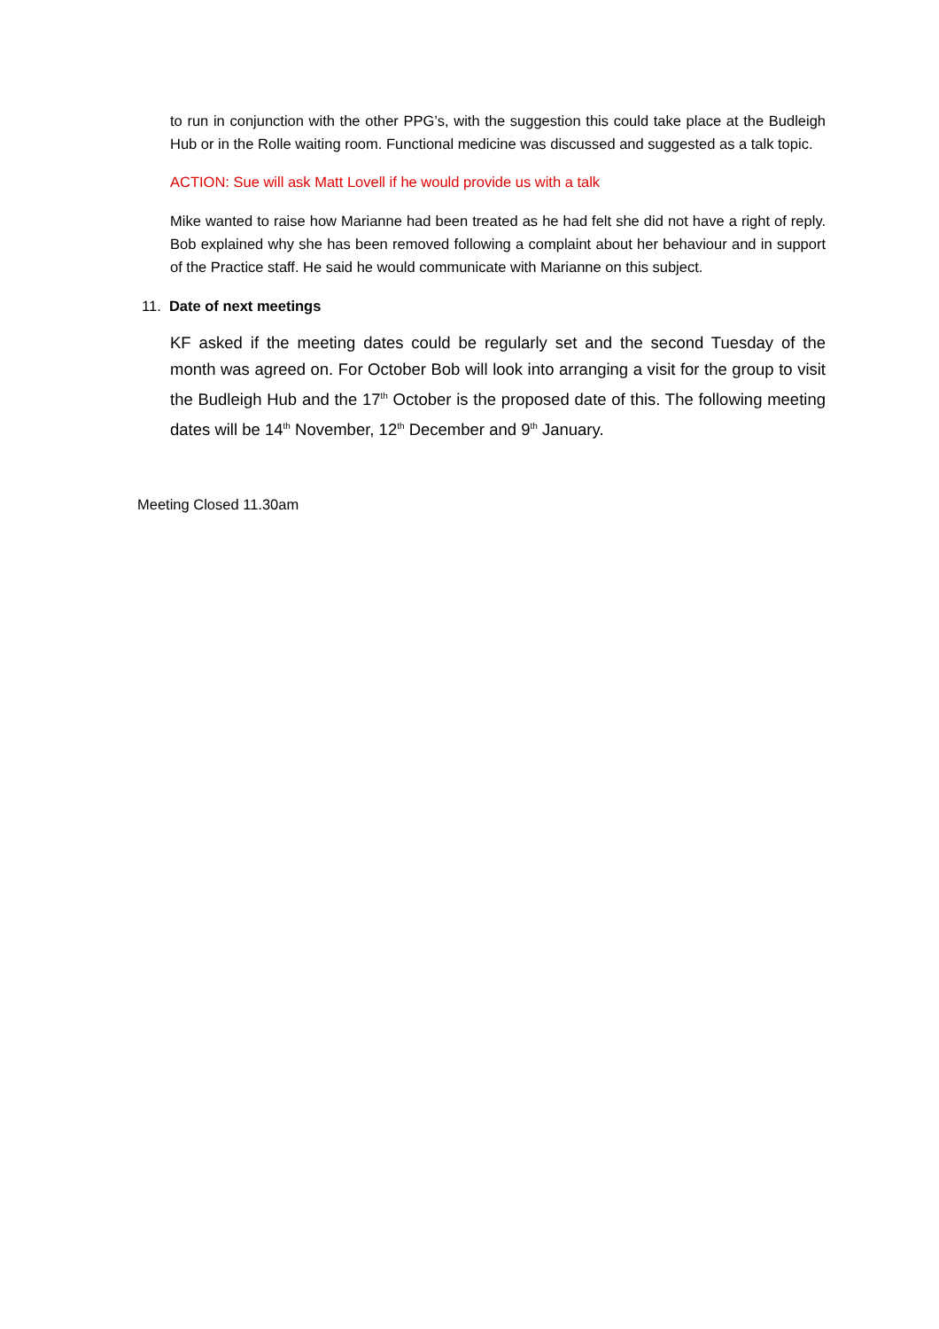to run in conjunction with the other PPG’s, with the suggestion this could take place at the Budleigh Hub or in the Rolle waiting room. Functional medicine was discussed and suggested as a talk topic.
ACTION: Sue will ask Matt Lovell if he would provide us with a talk
Mike wanted to raise how Marianne had been treated as he had felt she did not have a right of reply. Bob explained why she has been removed following a complaint about her behaviour and in support of the Practice staff. He said he would communicate with Marianne on this subject.
11. Date of next meetings
KF asked if the meeting dates could be regularly set and the second Tuesday of the month was agreed on. For October Bob will look into arranging a visit for the group to visit the Budleigh Hub and the 17<sup>th</sup> October is the proposed date of this. The following meeting dates will be 14<sup>th</sup> November, 12<sup>th</sup> December and 9<sup>th</sup> January.
Meeting Closed 11.30am